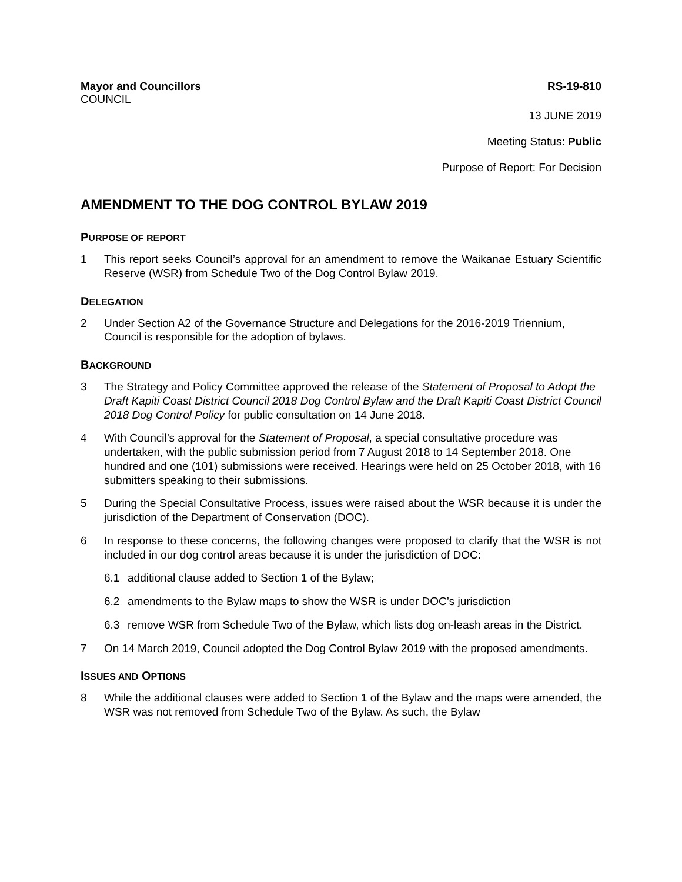Mayor and Councillors RS-19-810
COUNCIL
13 JUNE 2019
Meeting Status: Public
Purpose of Report: For Decision
AMENDMENT TO THE DOG CONTROL BYLAW 2019
PURPOSE OF REPORT
1 This report seeks Council’s approval for an amendment to remove the Waikanae Estuary Scientific Reserve (WSR) from Schedule Two of the Dog Control Bylaw 2019.
DELEGATION
2 Under Section A2 of the Governance Structure and Delegations for the 2016-2019 Triennium, Council is responsible for the adoption of bylaws.
BACKGROUND
3 The Strategy and Policy Committee approved the release of the Statement of Proposal to Adopt the Draft Kapiti Coast District Council 2018 Dog Control Bylaw and the Draft Kapiti Coast District Council 2018 Dog Control Policy for public consultation on 14 June 2018.
4 With Council’s approval for the Statement of Proposal, a special consultative procedure was undertaken, with the public submission period from 7 August 2018 to 14 September 2018. One hundred and one (101) submissions were received. Hearings were held on 25 October 2018, with 16 submitters speaking to their submissions.
5 During the Special Consultative Process, issues were raised about the WSR because it is under the jurisdiction of the Department of Conservation (DOC).
6 In response to these concerns, the following changes were proposed to clarify that the WSR is not included in our dog control areas because it is under the jurisdiction of DOC:
6.1 additional clause added to Section 1 of the Bylaw;
6.2 amendments to the Bylaw maps to show the WSR is under DOC’s jurisdiction
6.3 remove WSR from Schedule Two of the Bylaw, which lists dog on-leash areas in the District.
7 On 14 March 2019, Council adopted the Dog Control Bylaw 2019 with the proposed amendments.
ISSUES AND OPTIONS
8 While the additional clauses were added to Section 1 of the Bylaw and the maps were amended, the WSR was not removed from Schedule Two of the Bylaw. As such, the Bylaw